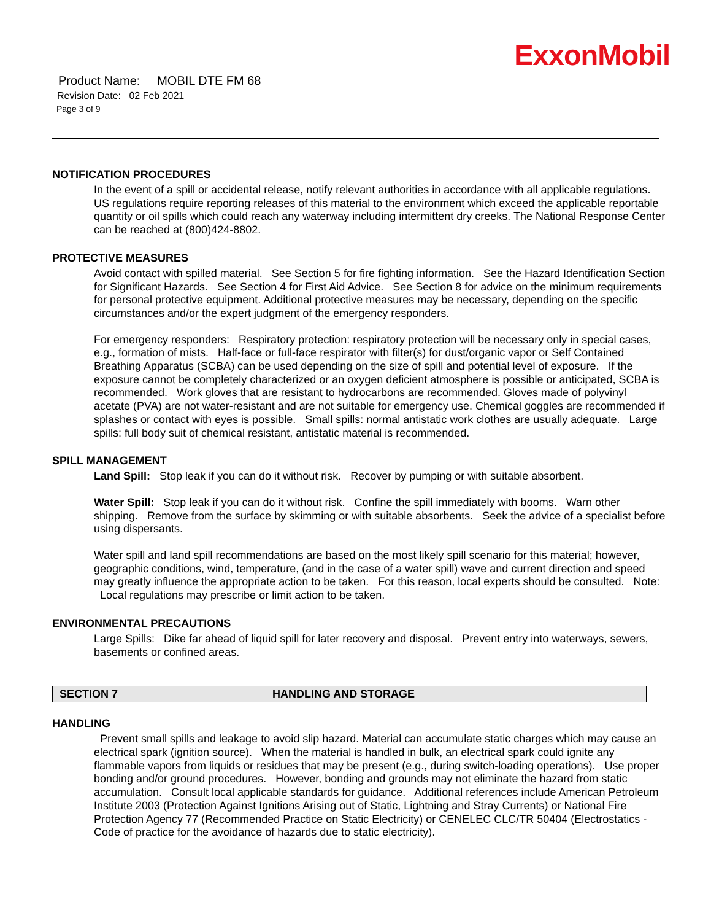ExxonMobil
Product Name: MOBIL DTE FM 68
Revision Date: 02 Feb 2021
Page 3 of 9
NOTIFICATION PROCEDURES
In the event of a spill or accidental release, notify relevant authorities in accordance with all applicable regulations. US regulations require reporting releases of this material to the environment which exceed the applicable reportable quantity or oil spills which could reach any waterway including intermittent dry creeks. The National Response Center can be reached at (800)424-8802.
PROTECTIVE MEASURES
Avoid contact with spilled material. See Section 5 for fire fighting information. See the Hazard Identification Section for Significant Hazards. See Section 4 for First Aid Advice. See Section 8 for advice on the minimum requirements for personal protective equipment. Additional protective measures may be necessary, depending on the specific circumstances and/or the expert judgment of the emergency responders.
For emergency responders: Respiratory protection: respiratory protection will be necessary only in special cases, e.g., formation of mists. Half-face or full-face respirator with filter(s) for dust/organic vapor or Self Contained Breathing Apparatus (SCBA) can be used depending on the size of spill and potential level of exposure. If the exposure cannot be completely characterized or an oxygen deficient atmosphere is possible or anticipated, SCBA is recommended. Work gloves that are resistant to hydrocarbons are recommended. Gloves made of polyvinyl acetate (PVA) are not water-resistant and are not suitable for emergency use. Chemical goggles are recommended if splashes or contact with eyes is possible. Small spills: normal antistatic work clothes are usually adequate. Large spills: full body suit of chemical resistant, antistatic material is recommended.
SPILL MANAGEMENT
Land Spill: Stop leak if you can do it without risk. Recover by pumping or with suitable absorbent.
Water Spill: Stop leak if you can do it without risk. Confine the spill immediately with booms. Warn other shipping. Remove from the surface by skimming or with suitable absorbents. Seek the advice of a specialist before using dispersants.
Water spill and land spill recommendations are based on the most likely spill scenario for this material; however, geographic conditions, wind, temperature, (and in the case of a water spill) wave and current direction and speed may greatly influence the appropriate action to be taken. For this reason, local experts should be consulted. Note: Local regulations may prescribe or limit action to be taken.
ENVIRONMENTAL PRECAUTIONS
Large Spills: Dike far ahead of liquid spill for later recovery and disposal. Prevent entry into waterways, sewers, basements or confined areas.
SECTION 7 HANDLING AND STORAGE
HANDLING
Prevent small spills and leakage to avoid slip hazard. Material can accumulate static charges which may cause an electrical spark (ignition source). When the material is handled in bulk, an electrical spark could ignite any flammable vapors from liquids or residues that may be present (e.g., during switch-loading operations). Use proper bonding and/or ground procedures. However, bonding and grounds may not eliminate the hazard from static accumulation. Consult local applicable standards for guidance. Additional references include American Petroleum Institute 2003 (Protection Against Ignitions Arising out of Static, Lightning and Stray Currents) or National Fire Protection Agency 77 (Recommended Practice on Static Electricity) or CENELEC CLC/TR 50404 (Electrostatics - Code of practice for the avoidance of hazards due to static electricity).